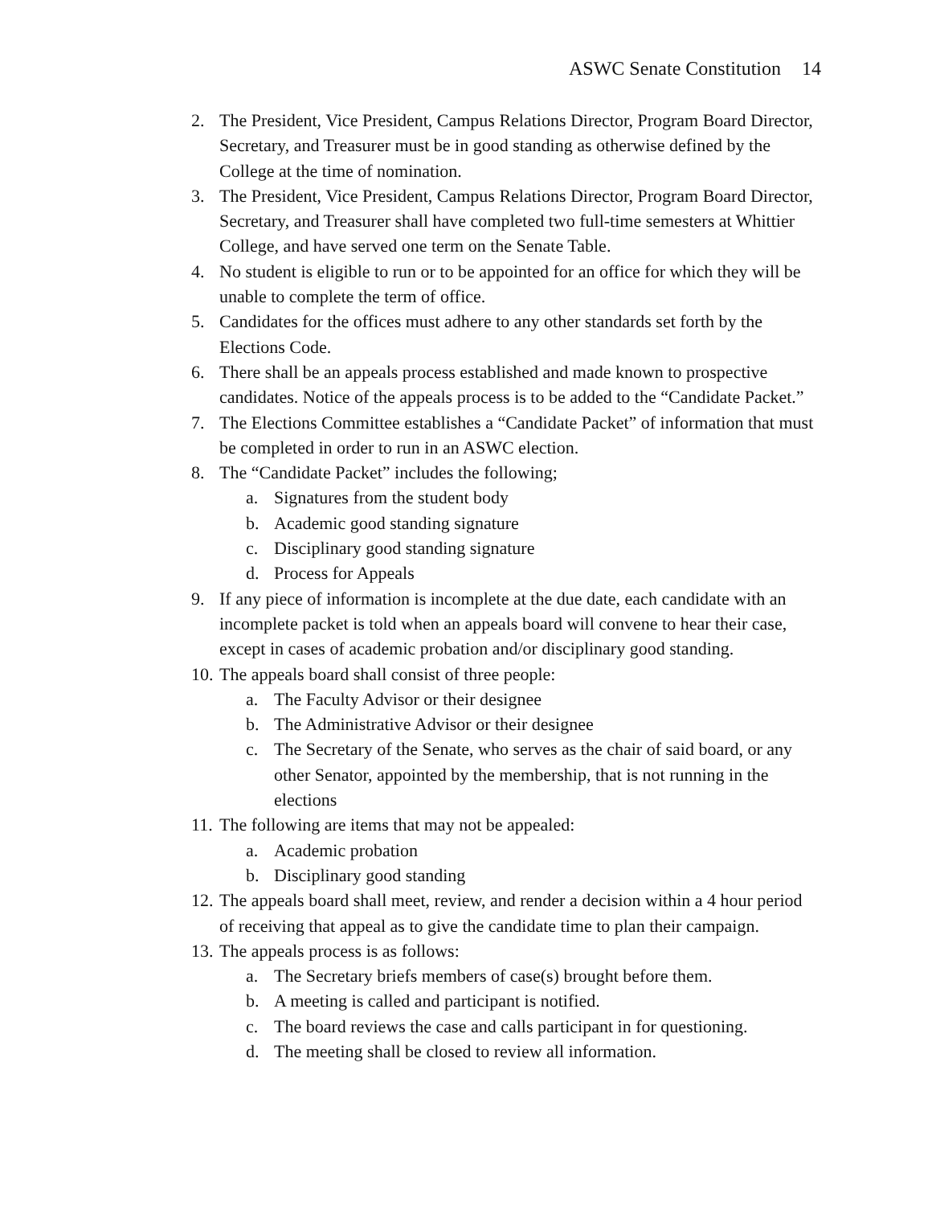ASWC Senate Constitution 14
2. The President, Vice President, Campus Relations Director, Program Board Director, Secretary, and Treasurer must be in good standing as otherwise defined by the College at the time of nomination.
3. The President, Vice President, Campus Relations Director, Program Board Director, Secretary, and Treasurer shall have completed two full-time semesters at Whittier College, and have served one term on the Senate Table.
4. No student is eligible to run or to be appointed for an office for which they will be unable to complete the term of office.
5. Candidates for the offices must adhere to any other standards set forth by the Elections Code.
6. There shall be an appeals process established and made known to prospective candidates. Notice of the appeals process is to be added to the “Candidate Packet.”
7. The Elections Committee establishes a “Candidate Packet” of information that must be completed in order to run in an ASWC election.
8. The “Candidate Packet” includes the following;
a. Signatures from the student body
b. Academic good standing signature
c. Disciplinary good standing signature
d. Process for Appeals
9. If any piece of information is incomplete at the due date, each candidate with an incomplete packet is told when an appeals board will convene to hear their case, except in cases of academic probation and/or disciplinary good standing.
10.
The appeals board shall consist of three people:
a. The Faculty Advisor or their designee
b. The Administrative Advisor or their designee
c. The Secretary of the Senate, who serves as the chair of said board, or any other Senator, appointed by the membership, that is not running in the elections
11.
The following are items that may not be appealed:
a. Academic probation
b. Disciplinary good standing
12.
The appeals board shall meet, review, and render a decision within a 4 hour period of receiving that appeal as to give the candidate time to plan their campaign.
13.
The appeals process is as follows:
a. The Secretary briefs members of case(s) brought before them.
b. A meeting is called and participant is notified.
c. The board reviews the case and calls participant in for questioning.
d. The meeting shall be closed to review all information.